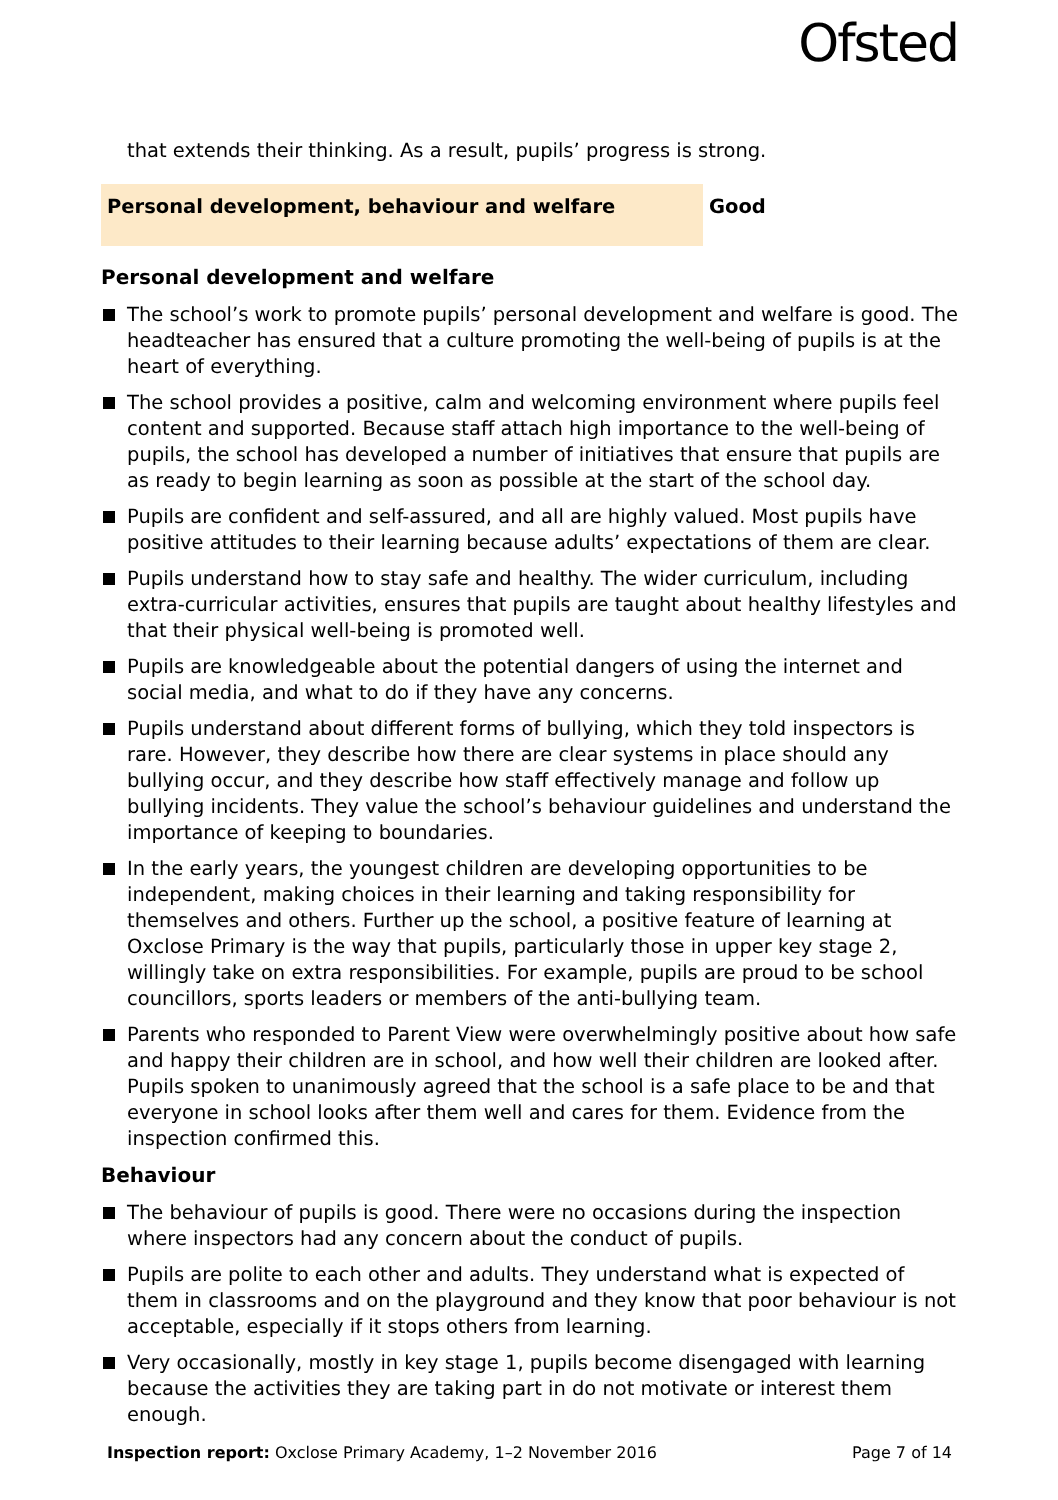Ofsted
that extends their thinking. As a result, pupils’ progress is strong.
Personal development, behaviour and welfare Good
Personal development and welfare
The school’s work to promote pupils’ personal development and welfare is good. The headteacher has ensured that a culture promoting the well-being of pupils is at the heart of everything.
The school provides a positive, calm and welcoming environment where pupils feel content and supported. Because staff attach high importance to the well-being of pupils, the school has developed a number of initiatives that ensure that pupils are as ready to begin learning as soon as possible at the start of the school day.
Pupils are confident and self-assured, and all are highly valued. Most pupils have positive attitudes to their learning because adults’ expectations of them are clear.
Pupils understand how to stay safe and healthy. The wider curriculum, including extra-curricular activities, ensures that pupils are taught about healthy lifestyles and that their physical well-being is promoted well.
Pupils are knowledgeable about the potential dangers of using the internet and social media, and what to do if they have any concerns.
Pupils understand about different forms of bullying, which they told inspectors is rare. However, they describe how there are clear systems in place should any bullying occur, and they describe how staff effectively manage and follow up bullying incidents. They value the school’s behaviour guidelines and understand the importance of keeping to boundaries.
In the early years, the youngest children are developing opportunities to be independent, making choices in their learning and taking responsibility for themselves and others. Further up the school, a positive feature of learning at Oxclose Primary is the way that pupils, particularly those in upper key stage 2, willingly take on extra responsibilities. For example, pupils are proud to be school councillors, sports leaders or members of the anti-bullying team.
Parents who responded to Parent View were overwhelmingly positive about how safe and happy their children are in school, and how well their children are looked after. Pupils spoken to unanimously agreed that the school is a safe place to be and that everyone in school looks after them well and cares for them. Evidence from the inspection confirmed this.
Behaviour
The behaviour of pupils is good. There were no occasions during the inspection where inspectors had any concern about the conduct of pupils.
Pupils are polite to each other and adults. They understand what is expected of them in classrooms and on the playground and they know that poor behaviour is not acceptable, especially if it stops others from learning.
Very occasionally, mostly in key stage 1, pupils become disengaged with learning because the activities they are taking part in do not motivate or interest them enough.
Inspection report: Oxclose Primary Academy, 1–2 November 2016 Page 7 of 14